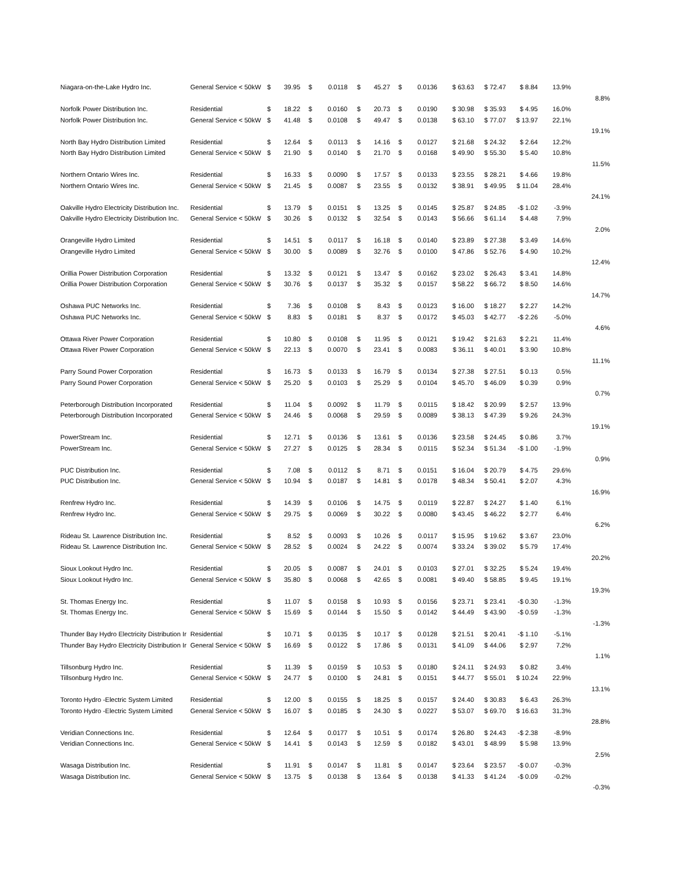| Niagara-on-the-Lake Hydro Inc. | General Service < 50kW | $ | 39.95 | $ | 0.0118 | $ | 45.27 | $ | 0.0136 | $ 63.63 | $ 72.47 | $ 8.84 | 13.9% | |
| | | | | | | | | | | | | | | 8.8% |
| Norfolk Power Distribution Inc. | Residential | $ | 18.22 | $ | 0.0160 | $ | 20.73 | $ | 0.0190 | $ 30.98 | $ 35.93 | $ 4.95 | 16.0% | |
| Norfolk Power Distribution Inc. | General Service < 50kW | $ | 41.48 | $ | 0.0108 | $ | 49.47 | $ | 0.0138 | $ 63.10 | $ 77.07 | $ 13.97 | 22.1% | |
| | | | | | | | | | | | | | | 19.1% |
| North Bay Hydro Distribution Limited | Residential | $ | 12.64 | $ | 0.0113 | $ | 14.16 | $ | 0.0127 | $ 21.68 | $ 24.32 | $ 2.64 | 12.2% | |
| North Bay Hydro Distribution Limited | General Service < 50kW | $ | 21.90 | $ | 0.0140 | $ | 21.70 | $ | 0.0168 | $ 49.90 | $ 55.30 | $ 5.40 | 10.8% | |
| | | | | | | | | | | | | | | 11.5% |
| Northern Ontario Wires Inc. | Residential | $ | 16.33 | $ | 0.0090 | $ | 17.57 | $ | 0.0133 | $ 23.55 | $ 28.21 | $ 4.66 | 19.8% | |
| Northern Ontario Wires Inc. | General Service < 50kW | $ | 21.45 | $ | 0.0087 | $ | 23.55 | $ | 0.0132 | $ 38.91 | $ 49.95 | $ 11.04 | 28.4% | |
| | | | | | | | | | | | | | | 24.1% |
| Oakville Hydro Electricity Distribution Inc. | Residential | $ | 13.79 | $ | 0.0151 | $ | 13.25 | $ | 0.0145 | $ 25.87 | $ 24.85 | -$ 1.02 | -3.9% | |
| Oakville Hydro Electricity Distribution Inc. | General Service < 50kW | $ | 30.26 | $ | 0.0132 | $ | 32.54 | $ | 0.0143 | $ 56.66 | $ 61.14 | $ 4.48 | 7.9% | |
| | | | | | | | | | | | | | | 2.0% |
| Orangeville Hydro Limited | Residential | $ | 14.51 | $ | 0.0117 | $ | 16.18 | $ | 0.0140 | $ 23.89 | $ 27.38 | $ 3.49 | 14.6% | |
| Orangeville Hydro Limited | General Service < 50kW | $ | 30.00 | $ | 0.0089 | $ | 32.76 | $ | 0.0100 | $ 47.86 | $ 52.76 | $ 4.90 | 10.2% | |
| | | | | | | | | | | | | | | 12.4% |
| Orillia Power Distribution Corporation | Residential | $ | 13.32 | $ | 0.0121 | $ | 13.47 | $ | 0.0162 | $ 23.02 | $ 26.43 | $ 3.41 | 14.8% | |
| Orillia Power Distribution Corporation | General Service < 50kW | $ | 30.76 | $ | 0.0137 | $ | 35.32 | $ | 0.0157 | $ 58.22 | $ 66.72 | $ 8.50 | 14.6% | |
| | | | | | | | | | | | | | | 14.7% |
| Oshawa PUC Networks Inc. | Residential | $ | 7.36 | $ | 0.0108 | $ | 8.43 | $ | 0.0123 | $ 16.00 | $ 18.27 | $ 2.27 | 14.2% | |
| Oshawa PUC Networks Inc. | General Service < 50kW | $ | 8.83 | $ | 0.0181 | $ | 8.37 | $ | 0.0172 | $ 45.03 | $ 42.77 | -$ 2.26 | -5.0% | |
| | | | | | | | | | | | | | | 4.6% |
| Ottawa River Power Corporation | Residential | $ | 10.80 | $ | 0.0108 | $ | 11.95 | $ | 0.0121 | $ 19.42 | $ 21.63 | $ 2.21 | 11.4% | |
| Ottawa River Power Corporation | General Service < 50kW | $ | 22.13 | $ | 0.0070 | $ | 23.41 | $ | 0.0083 | $ 36.11 | $ 40.01 | $ 3.90 | 10.8% | |
| | | | | | | | | | | | | | | 11.1% |
| Parry Sound Power Corporation | Residential | $ | 16.73 | $ | 0.0133 | $ | 16.79 | $ | 0.0134 | $ 27.38 | $ 27.51 | $ 0.13 | 0.5% | |
| Parry Sound Power Corporation | General Service < 50kW | $ | 25.20 | $ | 0.0103 | $ | 25.29 | $ | 0.0104 | $ 45.70 | $ 46.09 | $ 0.39 | 0.9% | |
| | | | | | | | | | | | | | | 0.7% |
| Peterborough Distribution Incorporated | Residential | $ | 11.04 | $ | 0.0092 | $ | 11.79 | $ | 0.0115 | $ 18.42 | $ 20.99 | $ 2.57 | 13.9% | |
| Peterborough Distribution Incorporated | General Service < 50kW | $ | 24.46 | $ | 0.0068 | $ | 29.59 | $ | 0.0089 | $ 38.13 | $ 47.39 | $ 9.26 | 24.3% | |
| | | | | | | | | | | | | | | 19.1% |
| PowerStream Inc. | Residential | $ | 12.71 | $ | 0.0136 | $ | 13.61 | $ | 0.0136 | $ 23.58 | $ 24.45 | $ 0.86 | 3.7% | |
| PowerStream Inc. | General Service < 50kW | $ | 27.27 | $ | 0.0125 | $ | 28.34 | $ | 0.0115 | $ 52.34 | $ 51.34 | -$ 1.00 | -1.9% | |
| | | | | | | | | | | | | | | 0.9% |
| PUC Distribution Inc. | Residential | $ | 7.08 | $ | 0.0112 | $ | 8.71 | $ | 0.0151 | $ 16.04 | $ 20.79 | $ 4.75 | 29.6% | |
| PUC Distribution Inc. | General Service < 50kW | $ | 10.94 | $ | 0.0187 | $ | 14.81 | $ | 0.0178 | $ 48.34 | $ 50.41 | $ 2.07 | 4.3% | |
| | | | | | | | | | | | | | | 16.9% |
| Renfrew Hydro Inc. | Residential | $ | 14.39 | $ | 0.0106 | $ | 14.75 | $ | 0.0119 | $ 22.87 | $ 24.27 | $ 1.40 | 6.1% | |
| Renfrew Hydro Inc. | General Service < 50kW | $ | 29.75 | $ | 0.0069 | $ | 30.22 | $ | 0.0080 | $ 43.45 | $ 46.22 | $ 2.77 | 6.4% | |
| | | | | | | | | | | | | | | 6.2% |
| Rideau St. Lawrence Distribution Inc. | Residential | $ | 8.52 | $ | 0.0093 | $ | 10.26 | $ | 0.0117 | $ 15.95 | $ 19.62 | $ 3.67 | 23.0% | |
| Rideau St. Lawrence Distribution Inc. | General Service < 50kW | $ | 28.52 | $ | 0.0024 | $ | 24.22 | $ | 0.0074 | $ 33.24 | $ 39.02 | $ 5.79 | 17.4% | |
| | | | | | | | | | | | | | | 20.2% |
| Sioux Lookout Hydro Inc. | Residential | $ | 20.05 | $ | 0.0087 | $ | 24.01 | $ | 0.0103 | $ 27.01 | $ 32.25 | $ 5.24 | 19.4% | |
| Sioux Lookout Hydro Inc. | General Service < 50kW | $ | 35.80 | $ | 0.0068 | $ | 42.65 | $ | 0.0081 | $ 49.40 | $ 58.85 | $ 9.45 | 19.1% | |
| | | | | | | | | | | | | | | 19.3% |
| St. Thomas Energy Inc. | Residential | $ | 11.07 | $ | 0.0158 | $ | 10.93 | $ | 0.0156 | $ 23.71 | $ 23.41 | -$ 0.30 | -1.3% | |
| St. Thomas Energy Inc. | General Service < 50kW | $ | 15.69 | $ | 0.0144 | $ | 15.50 | $ | 0.0142 | $ 44.49 | $ 43.90 | -$ 0.59 | -1.3% | |
| | | | | | | | | | | | | | | -1.3% |
| Thunder Bay Hydro Electricity Distribution Ir | Residential | $ | 10.71 | $ | 0.0135 | $ | 10.17 | $ | 0.0128 | $ 21.51 | $ 20.41 | -$ 1.10 | -5.1% | |
| Thunder Bay Hydro Electricity Distribution Ir | General Service < 50kW | $ | 16.69 | $ | 0.0122 | $ | 17.86 | $ | 0.0131 | $ 41.09 | $ 44.06 | $ 2.97 | 7.2% | |
| | | | | | | | | | | | | | | 1.1% |
| Tillsonburg Hydro Inc. | Residential | $ | 11.39 | $ | 0.0159 | $ | 10.53 | $ | 0.0180 | $ 24.11 | $ 24.93 | $ 0.82 | 3.4% | |
| Tillsonburg Hydro Inc. | General Service < 50kW | $ | 24.77 | $ | 0.0100 | $ | 24.81 | $ | 0.0151 | $ 44.77 | $ 55.01 | $ 10.24 | 22.9% | |
| | | | | | | | | | | | | | | 13.1% |
| Toronto Hydro -Electric System Limited | Residential | $ | 12.00 | $ | 0.0155 | $ | 18.25 | $ | 0.0157 | $ 24.40 | $ 30.83 | $ 6.43 | 26.3% | |
| Toronto Hydro -Electric System Limited | General Service < 50kW | $ | 16.07 | $ | 0.0185 | $ | 24.30 | $ | 0.0227 | $ 53.07 | $ 69.70 | $ 16.63 | 31.3% | |
| | | | | | | | | | | | | | | 28.8% |
| Veridian Connections Inc. | Residential | $ | 12.64 | $ | 0.0177 | $ | 10.51 | $ | 0.0174 | $ 26.80 | $ 24.43 | -$ 2.38 | -8.9% | |
| Veridian Connections Inc. | General Service < 50kW | $ | 14.41 | $ | 0.0143 | $ | 12.59 | $ | 0.0182 | $ 43.01 | $ 48.99 | $ 5.98 | 13.9% | |
| | | | | | | | | | | | | | | 2.5% |
| Wasaga Distribution Inc. | Residential | $ | 11.91 | $ | 0.0147 | $ | 11.81 | $ | 0.0147 | $ 23.64 | $ 23.57 | -$ 0.07 | -0.3% | |
| Wasaga Distribution Inc. | General Service < 50kW | $ | 13.75 | $ | 0.0138 | $ | 13.64 | $ | 0.0138 | $ 41.33 | $ 41.24 | -$ 0.09 | -0.2% | |
| | | | | | | | | | | | | | | -0.3% |